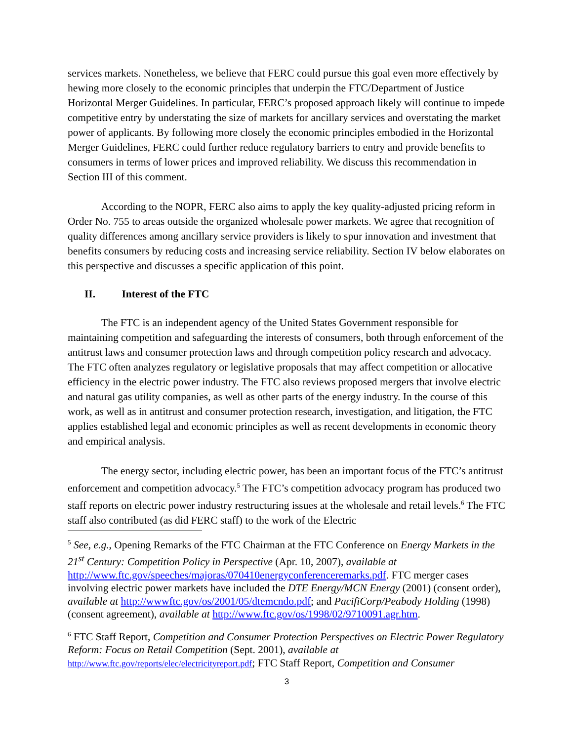services markets. Nonetheless, we believe that FERC could pursue this goal even more effectively by hewing more closely to the economic principles that underpin the FTC/Department of Justice Horizontal Merger Guidelines. In particular, FERC’s proposed approach likely will continue to impede competitive entry by understating the size of markets for ancillary services and overstating the market power of applicants. By following more closely the economic principles embodied in the Horizontal Merger Guidelines, FERC could further reduce regulatory barriers to entry and provide benefits to consumers in terms of lower prices and improved reliability. We discuss this recommendation in Section III of this comment.
According to the NOPR, FERC also aims to apply the key quality-adjusted pricing reform in Order No. 755 to areas outside the organized wholesale power markets. We agree that recognition of quality differences among ancillary service providers is likely to spur innovation and investment that benefits consumers by reducing costs and increasing service reliability. Section IV below elaborates on this perspective and discusses a specific application of this point.
II. Interest of the FTC
The FTC is an independent agency of the United States Government responsible for maintaining competition and safeguarding the interests of consumers, both through enforcement of the antitrust laws and consumer protection laws and through competition policy research and advocacy. The FTC often analyzes regulatory or legislative proposals that may affect competition or allocative efficiency in the electric power industry. The FTC also reviews proposed mergers that involve electric and natural gas utility companies, as well as other parts of the energy industry. In the course of this work, as well as in antitrust and consumer protection research, investigation, and litigation, the FTC applies established legal and economic principles as well as recent developments in economic theory and empirical analysis.
The energy sector, including electric power, has been an important focus of the FTC’s antitrust enforcement and competition advocacy.<sup>5</sup> The FTC’s competition advocacy program has produced two staff reports on electric power industry restructuring issues at the wholesale and retail levels.<sup>6</sup> The FTC staff also contributed (as did FERC staff) to the work of the Electric
<sup>5</sup> See, e.g., Opening Remarks of the FTC Chairman at the FTC Conference on Energy Markets in the 21<sup>st</sup> Century: Competition Policy in Perspective (Apr. 10, 2007), available at http://www.ftc.gov/speeches/majoras/070410energyconferenceremarks.pdf. FTC merger cases involving electric power markets have included the DTE Energy/MCN Energy (2001) (consent order), available at http://wwwftc.gov/os/2001/05/dtemcndo.pdf; and PacifiCorp/Peabody Holding (1998) (consent agreement), available at http://www.ftc.gov/os/1998/02/9710091.agr.htm.
<sup>6</sup> FTC Staff Report, Competition and Consumer Protection Perspectives on Electric Power Regulatory Reform: Focus on Retail Competition (Sept. 2001), available at http://www.ftc.gov/reports/elec/electricityreport.pdf; FTC Staff Report, Competition and Consumer
3